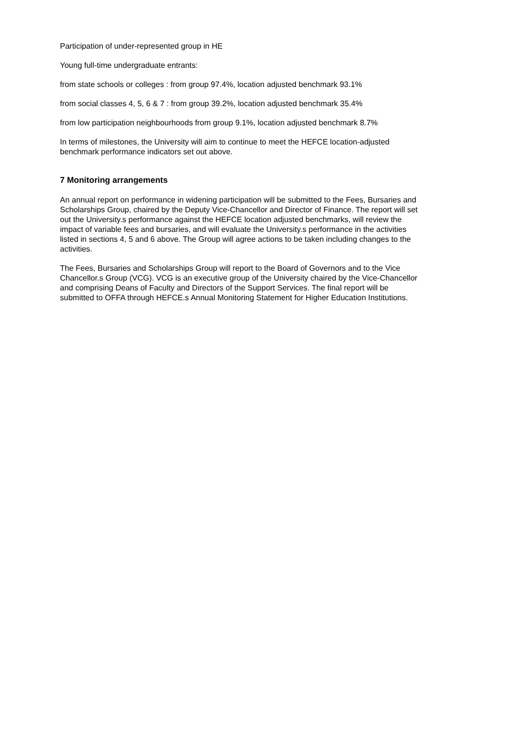Participation of under-represented group in HE
Young full-time undergraduate entrants:
from state schools or colleges : from group 97.4%, location adjusted benchmark 93.1%
from social classes 4, 5, 6 & 7 : from group 39.2%, location adjusted benchmark 35.4%
from low participation neighbourhoods from group 9.1%, location adjusted benchmark 8.7%
In terms of milestones, the University will aim to continue to meet the HEFCE location-adjusted benchmark performance indicators set out above.
7 Monitoring arrangements
An annual report on performance in widening participation will be submitted to the Fees, Bursaries and Scholarships Group, chaired by the Deputy Vice-Chancellor and Director of Finance. The report will set out the University.s performance against the HEFCE location adjusted benchmarks, will review the impact of variable fees and bursaries, and will evaluate the University.s performance in the activities listed in sections 4, 5 and 6 above. The Group will agree actions to be taken including changes to the activities.
The Fees, Bursaries and Scholarships Group will report to the Board of Governors and to the Vice Chancellor.s Group (VCG). VCG is an executive group of the University chaired by the Vice-Chancellor and comprising Deans of Faculty and Directors of the Support Services. The final report will be submitted to OFFA through HEFCE.s Annual Monitoring Statement for Higher Education Institutions.